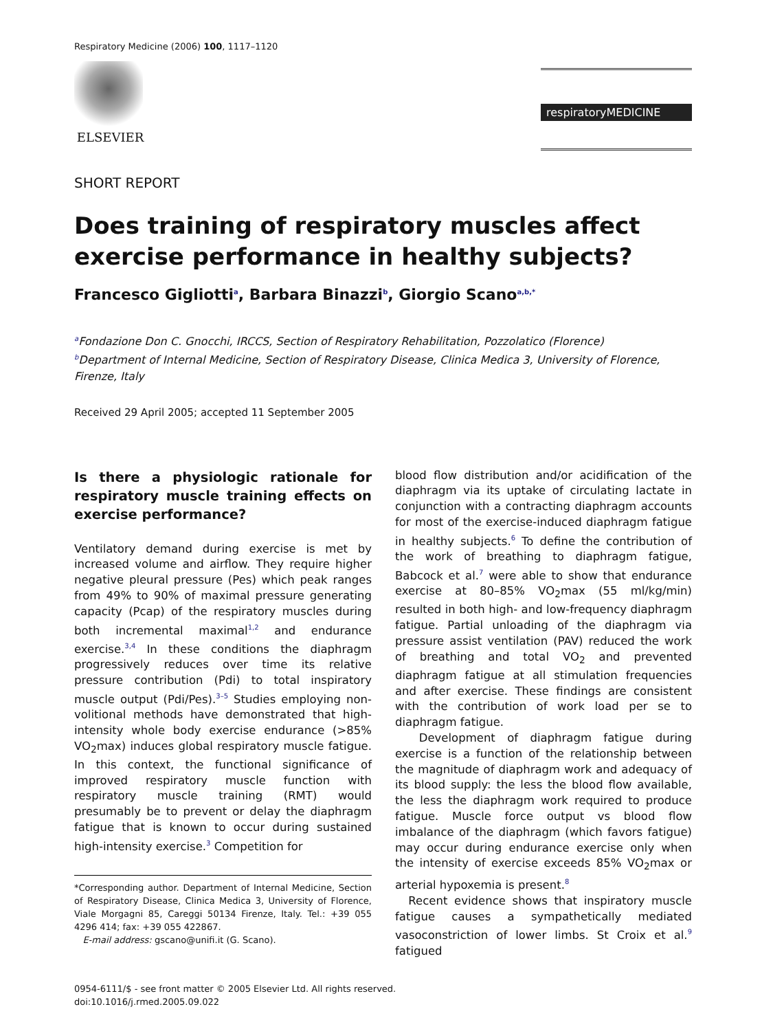Respiratory Medicine (2006) 100, 1117–1120
ELSEVIER
respiratoryMEDICINE
SHORT REPORT
Does training of respiratory muscles affect exercise performance in healthy subjects?
Francesco Gigliotti<sup>a</sup>, Barbara Binazzi<sup>b</sup>, Giorgio Scano<sup>a,b,*</sup>
<sup>a</sup> Fondazione Don C. Gnocchi, IRCCS, Section of Respiratory Rehabilitation, Pozzolatico (Florence)
<sup>b</sup> Department of Internal Medicine, Section of Respiratory Disease, Clinica Medica 3, University of Florence, Firenze, Italy
Received 29 April 2005; accepted 11 September 2005
Is there a physiologic rationale for respiratory muscle training effects on exercise performance?
Ventilatory demand during exercise is met by increased volume and airflow. They require higher negative pleural pressure (Pes) which peak ranges from 49% to 90% of maximal pressure generating capacity (Pcap) of the respiratory muscles during both incremental maximal<sup>1,2</sup> and endurance exercise.<sup>3,4</sup> In these conditions the diaphragm progressively reduces over time its relative pressure contribution (Pdi) to total inspiratory muscle output (Pdi/Pes).<sup>3–5</sup> Studies employing non-volitional methods have demonstrated that high-intensity whole body exercise endurance (>85% VO<sub>2</sub>max) induces global respiratory muscle fatigue. In this context, the functional significance of improved respiratory muscle function with respiratory muscle training (RMT) would presumably be to prevent or delay the diaphragm fatigue that is known to occur during sustained high-intensity exercise.<sup>3</sup> Competition for
*Corresponding author. Department of Internal Medicine, Section of Respiratory Disease, Clinica Medica 3, University of Florence, Viale Morgagni 85, Careggi 50134 Firenze, Italy. Tel.: +39 055 4296 414; fax: +39 055 422867.
E-mail address: gscano@unifi.it (G. Scano).
blood flow distribution and/or acidification of the diaphragm via its uptake of circulating lactate in conjunction with a contracting diaphragm accounts for most of the exercise-induced diaphragm fatigue in healthy subjects.<sup>6</sup> To define the contribution of the work of breathing to diaphragm fatigue, Babcock et al.<sup>7</sup> were able to show that endurance exercise at 80–85% VO<sub>2</sub>max (55 ml/kg/min) resulted in both high- and low-frequency diaphragm fatigue. Partial unloading of the diaphragm via pressure assist ventilation (PAV) reduced the work of breathing and total VO<sub>2</sub> and prevented diaphragm fatigue at all stimulation frequencies and after exercise. These findings are consistent with the contribution of work load per se to diaphragm fatigue.
Development of diaphragm fatigue during exercise is a function of the relationship between the magnitude of diaphragm work and adequacy of its blood supply: the less the blood flow available, the less the diaphragm work required to produce fatigue. Muscle force output vs blood flow imbalance of the diaphragm (which favors fatigue) may occur during endurance exercise only when the intensity of exercise exceeds 85% VO<sub>2</sub>max or arterial hypoxemia is present.<sup>8</sup>
Recent evidence shows that inspiratory muscle fatigue causes a sympathetically mediated vasoconstriction of lower limbs. St Croix et al.<sup>9</sup> fatigued
0954-6111/$ - see front matter © 2005 Elsevier Ltd. All rights reserved.
doi:10.1016/j.rmed.2005.09.022